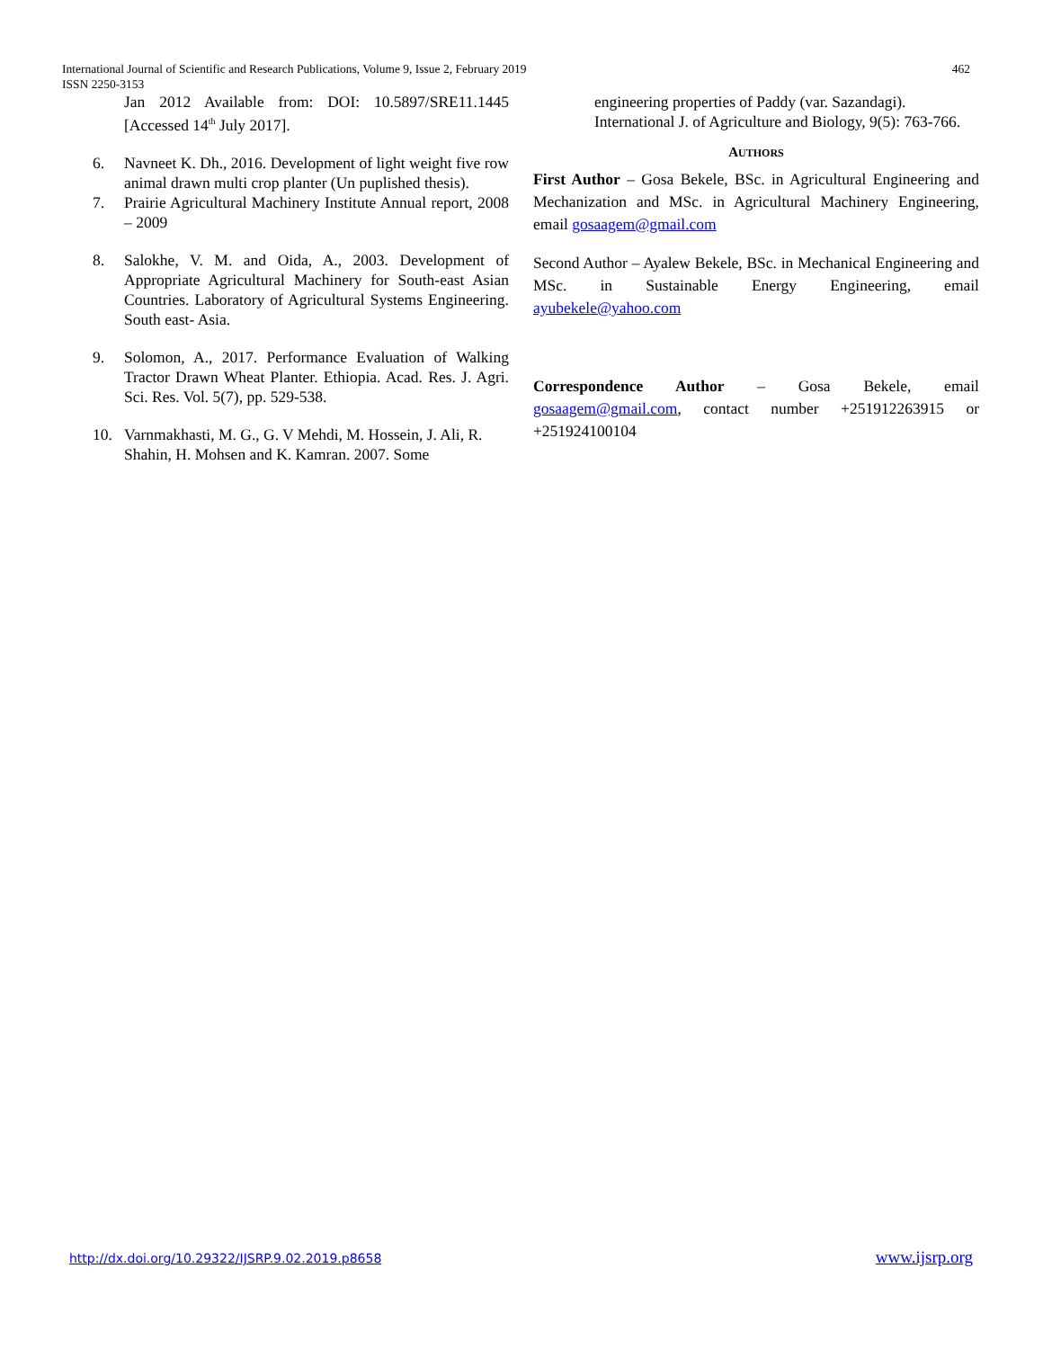International Journal of Scientific and Research Publications, Volume 9, Issue 2, February 2019
ISSN 2250-3153
462
Jan 2012 Available from: DOI: 10.5897/SRE11.1445 [Accessed 14<sup>th</sup> July 2017].
6. Navneet K. Dh., 2016. Development of light weight five row animal drawn multi crop planter (Un puplished thesis).
7. Prairie Agricultural Machinery Institute Annual report, 2008 – 2009
8. Salokhe, V. M. and Oida, A., 2003. Development of Appropriate Agricultural Machinery for South-east Asian Countries. Laboratory of Agricultural Systems Engineering. South east- Asia.
9. Solomon, A., 2017. Performance Evaluation of Walking Tractor Drawn Wheat Planter. Ethiopia. Acad. Res. J. Agri. Sci. Res. Vol. 5(7), pp. 529-538.
10. Varnmakhasti, M. G., G. V Mehdi, M. Hossein, J. Ali, R. Shahin, H. Mohsen and K. Kamran. 2007. Some
engineering properties of Paddy (var. Sazandagi). International J. of Agriculture and Biology, 9(5): 763-766.
AUTHORS
First Author – Gosa Bekele, BSc. in Agricultural Engineering and Mechanization and MSc. in Agricultural Machinery Engineering, email gosaagem@gmail.com
Second Author – Ayalew Bekele, BSc. in Mechanical Engineering and MSc. in Sustainable Energy Engineering, email ayubekele@yahoo.com
Correspondence Author – Gosa Bekele, email gosaagem@gmail.com, contact number +251912263915 or +251924100104
http://dx.doi.org/10.29322/IJSRP.9.02.2019.p8658 www.ijsrp.org